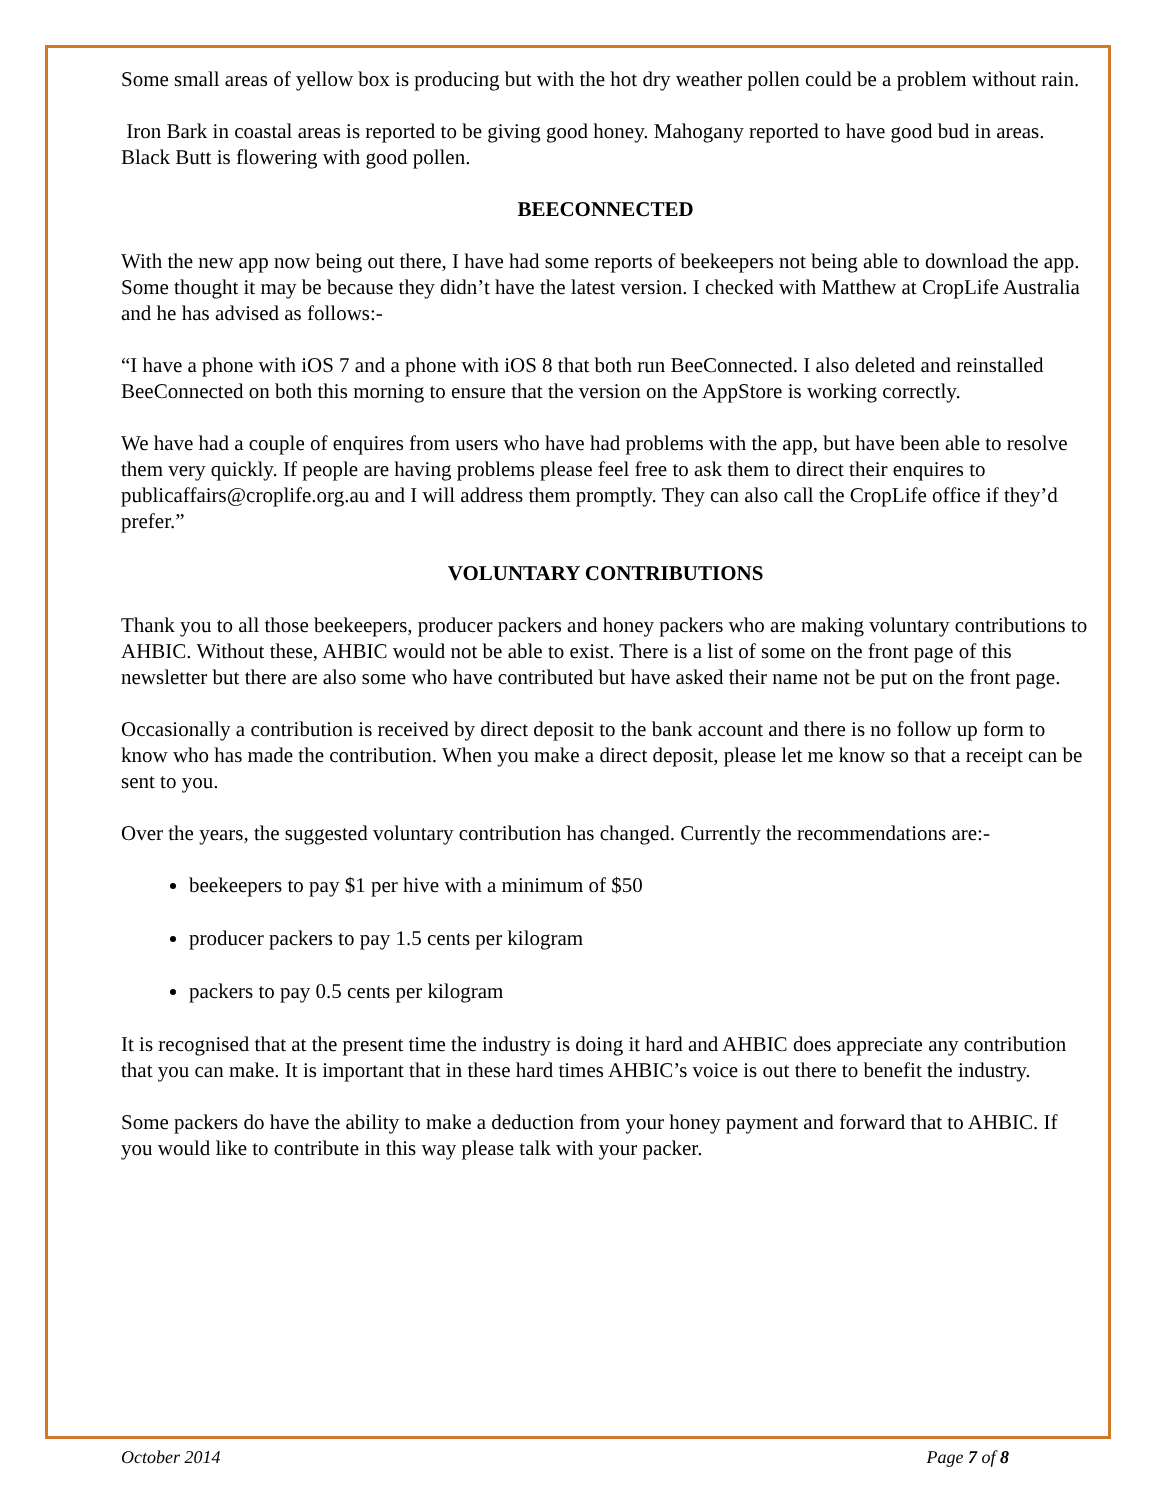Some small areas of yellow box is producing but with the hot dry weather pollen could be a problem without rain.
Iron Bark in coastal areas is reported to be giving good honey. Mahogany reported to have good bud in areas. Black Butt is flowering with good pollen.
BEECONNECTED
With the new app now being out there, I have had some reports of beekeepers not being able to download the app. Some thought it may be because they didn’t have the latest version. I checked with Matthew at CropLife Australia and he has advised as follows:-
“I have a phone with iOS 7 and a phone with iOS 8 that both run BeeConnected. I also deleted and reinstalled BeeConnected on both this morning to ensure that the version on the AppStore is working correctly.
We have had a couple of enquires from users who have had problems with the app, but have been able to resolve them very quickly. If people are having problems please feel free to ask them to direct their enquires to publicaffairs@croplife.org.au and I will address them promptly. They can also call the CropLife office if they’d prefer.”
VOLUNTARY CONTRIBUTIONS
Thank you to all those beekeepers, producer packers and honey packers who are making voluntary contributions to AHBIC. Without these, AHBIC would not be able to exist. There is a list of some on the front page of this newsletter but there are also some who have contributed but have asked their name not be put on the front page.
Occasionally a contribution is received by direct deposit to the bank account and there is no follow up form to know who has made the contribution. When you make a direct deposit, please let me know so that a receipt can be sent to you.
Over the years, the suggested voluntary contribution has changed. Currently the recommendations are:-
beekeepers to pay $1 per hive with a minimum of $50
producer packers to pay 1.5 cents per kilogram
packers to pay 0.5 cents per kilogram
It is recognised that at the present time the industry is doing it hard and AHBIC does appreciate any contribution that you can make. It is important that in these hard times AHBIC’s voice is out there to benefit the industry.
Some packers do have the ability to make a deduction from your honey payment and forward that to AHBIC. If you would like to contribute in this way please talk with your packer.
October 2014 Page 7 of 8